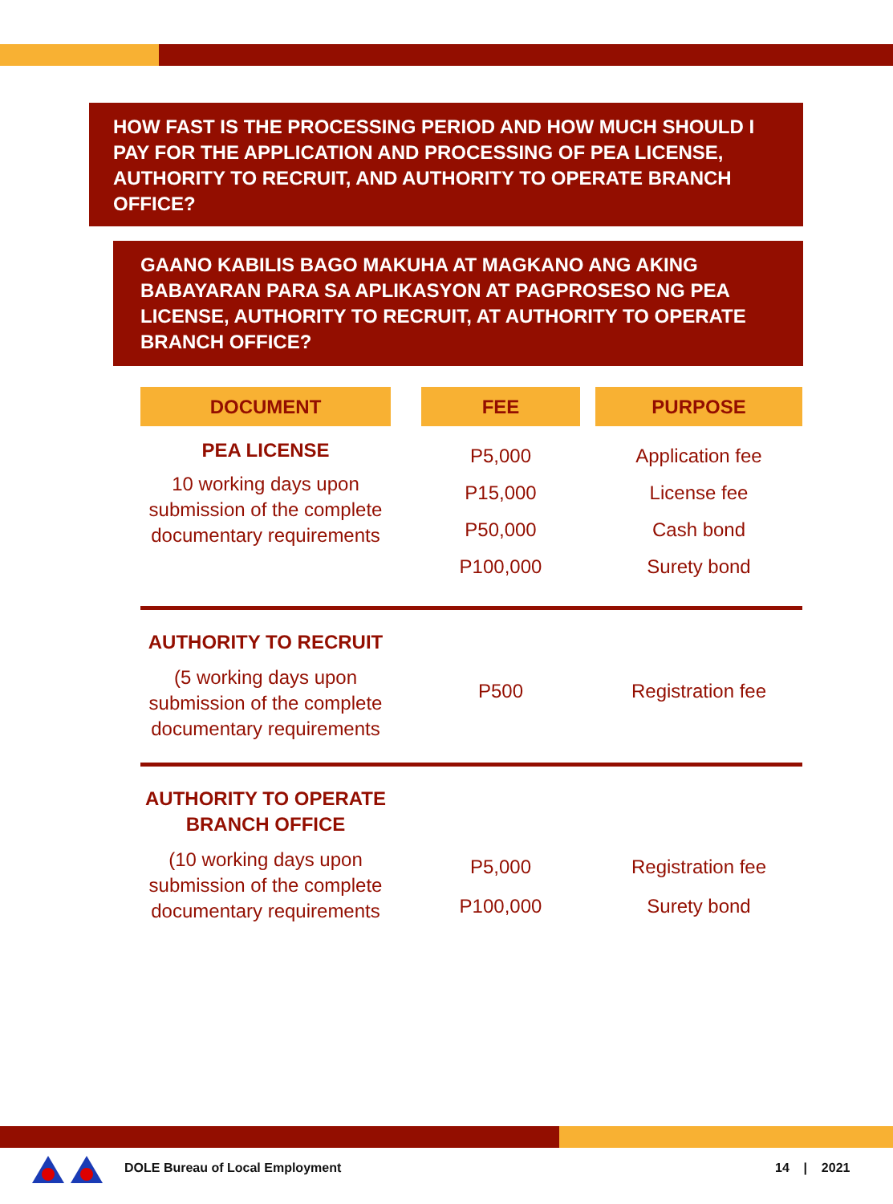HOW FAST IS THE PROCESSING PERIOD AND HOW MUCH SHOULD I PAY FOR THE APPLICATION AND PROCESSING OF PEA LICENSE, AUTHORITY TO RECRUIT, AND AUTHORITY TO OPERATE BRANCH OFFICE?
GAANO KABILIS BAGO MAKUHA AT MAGKANO ANG AKING BABAYARAN PARA SA APLIKASYON AT PAGPROSESO NG PEA LICENSE, AUTHORITY TO RECRUIT, AT AUTHORITY TO OPERATE BRANCH OFFICE?
| DOCUMENT | | FEE | | PURPOSE |
| --- | --- | --- | --- | --- |
| PEA LICENSE 10 working days upon submission of the complete documentary requirements | | P5,000 P15,000 P50,000 P100,000 | | Application fee License fee Cash bond Surety bond |
| AUTHORITY TO RECRUIT (5 working days upon submission of the complete documentary requirements | | P500 | | Registration fee |
| AUTHORITY TO OPERATE BRANCH OFFICE (10 working days upon submission of the complete documentary requirements | | P5,000 P100,000 | | Registration fee Surety bond |
DOLE Bureau of Local Employment 14 | 2021